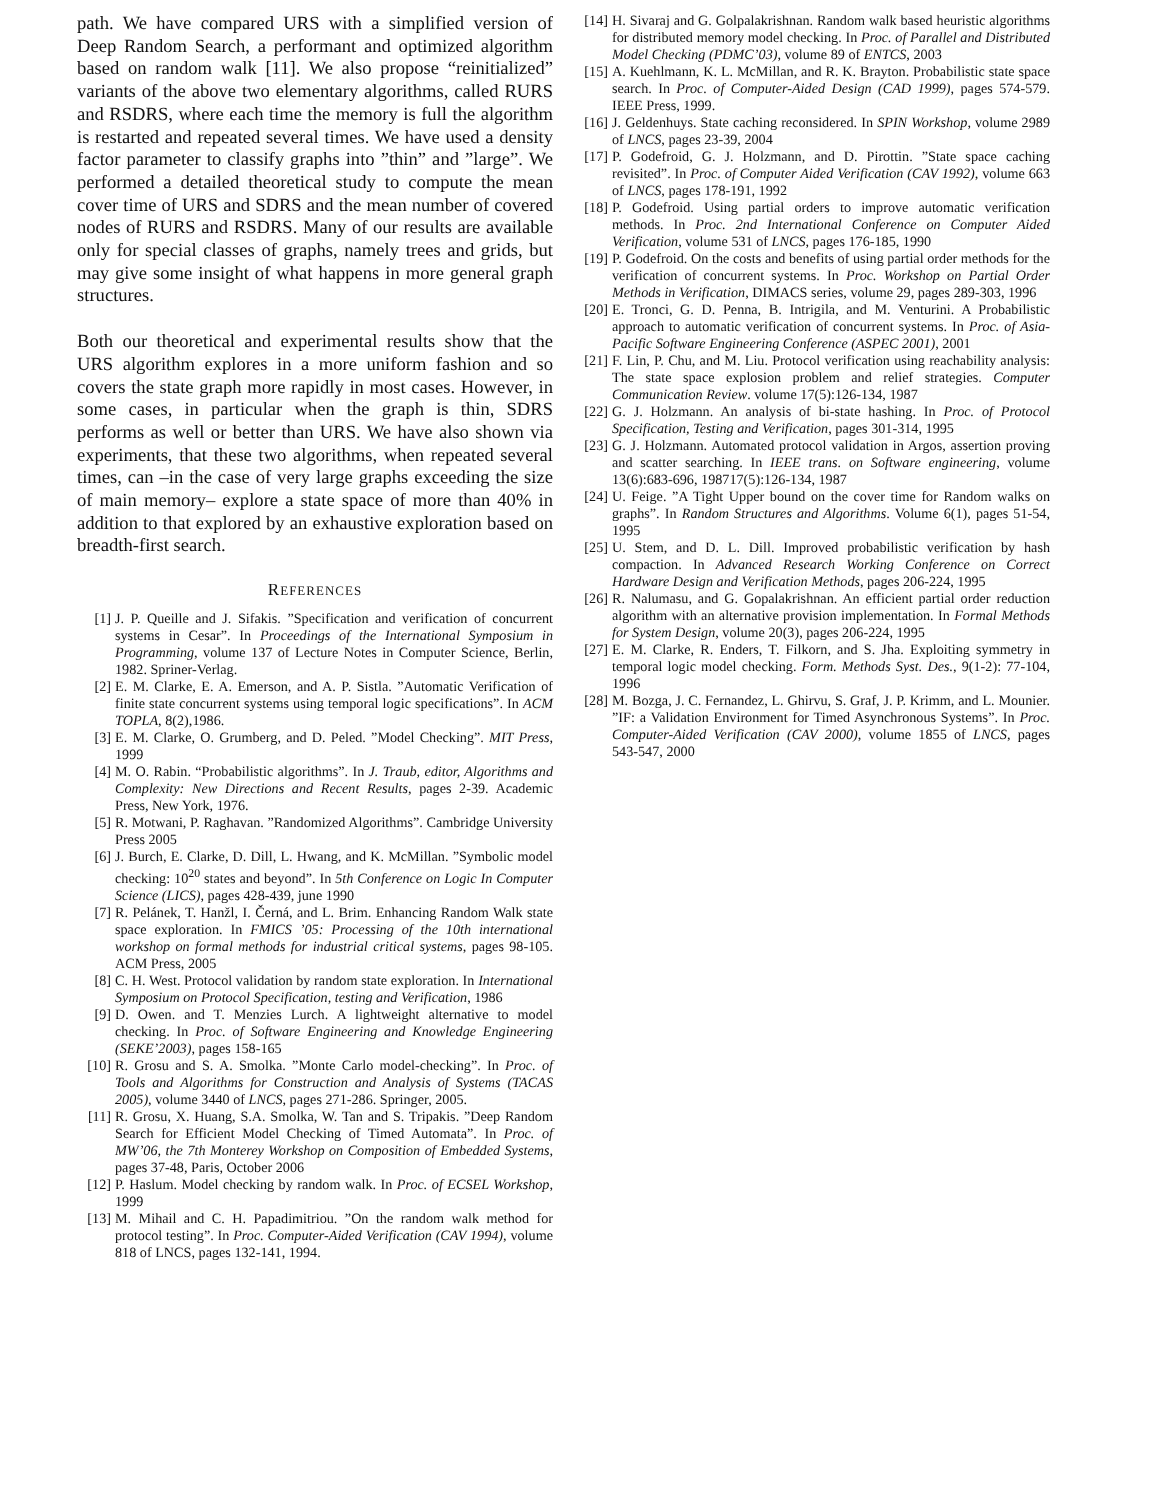path. We have compared URS with a simplified version of Deep Random Search, a performant and optimized algorithm based on random walk [11]. We also propose “reinitialized” variants of the above two elementary algorithms, called RURS and RSDRS, where each time the memory is full the algorithm is restarted and repeated several times. We have used a density factor parameter to classify graphs into ”thin” and ”large”. We performed a detailed theoretical study to compute the mean cover time of URS and SDRS and the mean number of covered nodes of RURS and RSDRS. Many of our results are available only for special classes of graphs, namely trees and grids, but may give some insight of what happens in more general graph structures.
Both our theoretical and experimental results show that the URS algorithm explores in a more uniform fashion and so covers the state graph more rapidly in most cases. However, in some cases, in particular when the graph is thin, SDRS performs as well or better than URS. We have also shown via experiments, that these two algorithms, when repeated several times, can –in the case of very large graphs exceeding the size of main memory– explore a state space of more than 40% in addition to that explored by an exhaustive exploration based on breadth-first search.
REFERENCES
[1] J. P. Queille and J. Sifakis. ”Specification and verification of concurrent systems in Cesar”. In Proceedings of the International Symposium in Programming, volume 137 of Lecture Notes in Computer Science, Berlin, 1982. Spriner-Verlag.
[2] E. M. Clarke, E. A. Emerson, and A. P. Sistla. ”Automatic Verification of finite state concurrent systems using temporal logic specifications”. In ACM TOPLA, 8(2),1986.
[3] E. M. Clarke, O. Grumberg, and D. Peled. ”Model Checking”. MIT Press, 1999
[4] M. O. Rabin. “Probabilistic algorithms”. In J. Traub, editor, Algorithms and Complexity: New Directions and Recent Results, pages 2-39. Academic Press, New York, 1976.
[5] R. Motwani, P. Raghavan. ”Randomized Algorithms”. Cambridge University Press 2005
[6] J. Burch, E. Clarke, D. Dill, L. Hwang, and K. McMillan. ”Symbolic model checking: 10<sup>20</sup> states and beyond”. In 5th Conference on Logic In Computer Science (LICS), pages 428-439, june 1990
[7] R. Pelánek, T. Hanžl, I. Černá, and L. Brim. Enhancing Random Walk state space exploration. In FMICS ’05: Processing of the 10th international workshop on formal methods for industrial critical systems, pages 98-105. ACM Press, 2005
[8] C. H. West. Protocol validation by random state exploration. In International Symposium on Protocol Specification, testing and Verification, 1986
[9] D. Owen. and T. Menzies Lurch. A lightweight alternative to model checking. In Proc. of Software Engineering and Knowledge Engineering (SEKE’2003), pages 158-165
[10] R. Grosu and S. A. Smolka. ”Monte Carlo model-checking”. In Proc. of Tools and Algorithms for Construction and Analysis of Systems (TACAS 2005), volume 3440 of LNCS, pages 271-286. Springer, 2005.
[11] R. Grosu, X. Huang, S.A. Smolka, W. Tan and S. Tripakis. ”Deep Random Search for Efficient Model Checking of Timed Automata”. In Proc. of MW’06, the 7th Monterey Workshop on Composition of Embedded Systems, pages 37-48, Paris, October 2006
[12] P. Haslum. Model checking by random walk. In Proc. of ECSEL Workshop, 1999
[13] M. Mihail and C. H. Papadimitriou. ”On the random walk method for protocol testing”. In Proc. Computer-Aided Verification (CAV 1994), volume 818 of LNCS, pages 132-141, 1994.
[14] H. Sivaraj and G. Golpalakrishnan. Random walk based heuristic algorithms for distributed memory model checking. In Proc. of Parallel and Distributed Model Checking (PDMC’03), volume 89 of ENTCS, 2003
[15] A. Kuehlmann, K. L. McMillan, and R. K. Brayton. Probabilistic state space search. In Proc. of Computer-Aided Design (CAD 1999), pages 574-579. IEEE Press, 1999.
[16] J. Geldenhuys. State caching reconsidered. In SPIN Workshop, volume 2989 of LNCS, pages 23-39, 2004
[17] P. Godefroid, G. J. Holzmann, and D. Pirottin. ”State space caching revisited”. In Proc. of Computer Aided Verification (CAV 1992), volume 663 of LNCS, pages 178-191, 1992
[18] P. Godefroid. Using partial orders to improve automatic verification methods. In Proc. 2nd International Conference on Computer Aided Verification, volume 531 of LNCS, pages 176-185, 1990
[19] P. Godefroid. On the costs and benefits of using partial order methods for the verification of concurrent systems. In Proc. Workshop on Partial Order Methods in Verification, DIMACS series, volume 29, pages 289-303, 1996
[20] E. Tronci, G. D. Penna, B. Intrigila, and M. Venturini. A Probabilistic approach to automatic verification of concurrent systems. In Proc. of Asia-Pacific Software Engineering Conference (ASPEC 2001), 2001
[21] F. Lin, P. Chu, and M. Liu. Protocol verification using reachability analysis: The state space explosion problem and relief strategies. Computer Communication Review. volume 17(5):126-134, 1987
[22] G. J. Holzmann. An analysis of bi-state hashing. In Proc. of Protocol Specification, Testing and Verification, pages 301-314, 1995
[23] G. J. Holzmann. Automated protocol validation in Argos, assertion proving and scatter searching. In IEEE trans. on Software engineering, volume 13(6):683-696, 198717(5):126-134, 1987
[24] U. Feige. ”A Tight Upper bound on the cover time for Random walks on graphs”. In Random Structures and Algorithms. Volume 6(1), pages 51-54, 1995
[25] U. Stem, and D. L. Dill. Improved probabilistic verification by hash compaction. In Advanced Research Working Conference on Correct Hardware Design and Verification Methods, pages 206-224, 1995
[26] R. Nalumasu, and G. Gopalakrishnan. An efficient partial order reduction algorithm with an alternative provision implementation. In Formal Methods for System Design, volume 20(3), pages 206-224, 1995
[27] E. M. Clarke, R. Enders, T. Filkorn, and S. Jha. Exploiting symmetry in temporal logic model checking. Form. Methods Syst. Des., 9(1-2): 77-104, 1996
[28] M. Bozga, J. C. Fernandez, L. Ghirvu, S. Graf, J. P. Krimm, and L. Mounier. ”IF: a Validation Environment for Timed Asynchronous Systems”. In Proc. Computer-Aided Verification (CAV 2000), volume 1855 of LNCS, pages 543-547, 2000